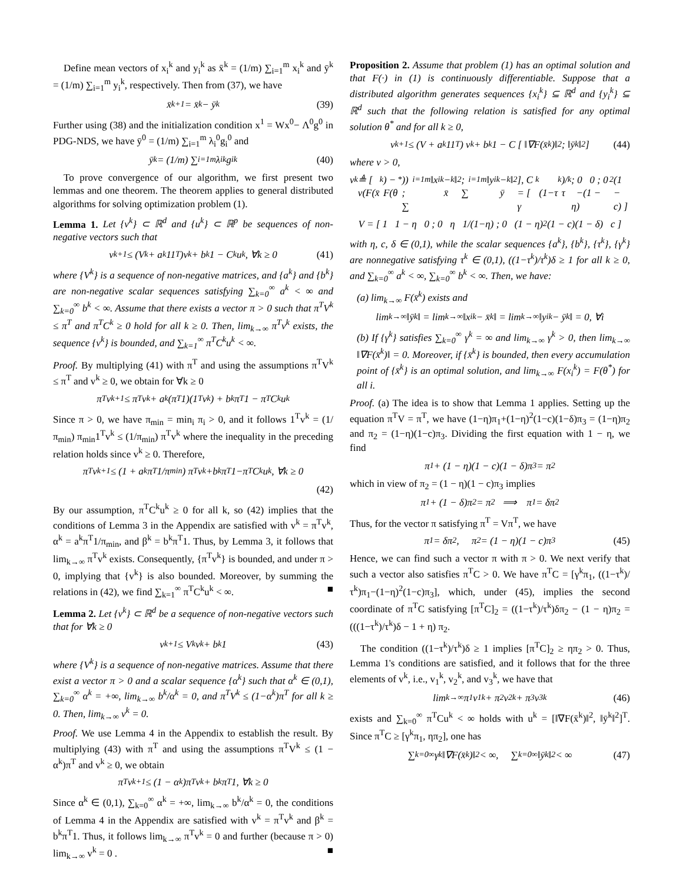Define mean vectors of x<sub>i</sub><sup>k</sup> and y<sub>i</sub><sup>k</sup> as x̄<sup>k</sup> = (1/m) ∑<sub>i=1</sub><sup>m</sup> x<sub>i</sub><sup>k</sup> and ȳ<sup>k</sup> = (1/m) ∑<sub>i=1</sub><sup>m</sup> y<sub>i</sub><sup>k</sup>, respectively. Then from (37), we have
x̄<sup>k+1</sup> = x̄<sup>k</sup> − ȳ<sup>k</sup> (39)
Further using (38) and the initialization condition x<sup>1</sup> = Wx<sup>0</sup>− Λ<sup>0</sup>g<sup>0</sup> in PDG-NDS, we have ȳ<sup>0</sup> = (1/m) ∑<sub>i=1</sub><sup>m</sup> λ<sub>i</sub><sup>0</sup>g<sub>i</sub><sup>0</sup> and
ȳ<sup>k</sup> = (1/m) ∑<sub>i=1</sub><sup>m</sup> λ<sub>i</sub><sup>k</sup>g<sub>i</sub><sup>k</sup> (40)
To prove convergence of our algorithm, we first present two lemmas and one theorem. The theorem applies to general distributed algorithms for solving optimization problem (1).
Lemma 1. Let {v<sup>k</sup>} ⊂ ℝ<sup>d</sup> and {u<sup>k</sup>} ⊂ ℝ<sup>p</sup> be sequences of non-negative vectors such that
v<sup>k+1</sup> ≤ (V<sup>k</sup> + a<sup>k</sup>11<sup>T</sup>)v<sup>k</sup> + b<sup>k</sup>1 − C<sup>k</sup>u<sup>k</sup>, ∀k ≥ 0 (41)
where {V<sup>k</sup>} is a sequence of non-negative matrices, and {a<sup>k</sup>} and {b<sup>k</sup>} are non-negative scalar sequences satisfying ∑<sub>k=0</sub><sup>∞</sup> a<sup>k</sup> < ∞ and ∑<sub>k=0</sub><sup>∞</sup> b<sup>k</sup> < ∞. Assume that there exists a vector π > 0 such that π<sup>T</sup>V<sup>k</sup> ≤ π<sup>T</sup> and π<sup>T</sup>C<sup>k</sup> ≥ 0 hold for all k ≥ 0. Then, lim<sub>k→∞</sub> π<sup>T</sup>v<sup>k</sup> exists, the sequence {v<sup>k</sup>} is bounded, and ∑<sub>k=1</sub><sup>∞</sup> π<sup>T</sup>C<sup>k</sup>u<sup>k</sup> < ∞.
Proof. By multiplying (41) with π<sup>T</sup> and using the assumptions π<sup>T</sup>V<sup>k</sup> ≤ π<sup>T</sup> and v<sup>k</sup> ≥ 0, we obtain for ∀k ≥ 0
π<sup>T</sup>v<sup>k+1</sup> ≤ π<sup>T</sup>v<sup>k</sup> + a<sup>k</sup>(π<sup>T</sup>1)(1<sup>T</sup>v<sup>k</sup>) + b<sup>k</sup>π<sup>T</sup>1 − π<sup>T</sup>C<sup>k</sup>u<sup>k</sup>
Since π > 0, we have π<sub>min</sub> = min<sub>i</sub> π<sub>i</sub> > 0, and it follows 1<sup>T</sup>v<sup>k</sup> = (1/π<sub>min</sub>) π<sub>min</sub>1<sup>T</sup>v<sup>k</sup> ≤ (1/π<sub>min</sub>) π<sup>T</sup>v<sup>k</sup> where the inequality in the preceding relation holds since v<sup>k</sup> ≥ 0. Therefore,
π<sup>T</sup>v<sup>k+1</sup> ≤ (1 + a<sup>k</sup> π<sup>T</sup>1/π<sub>min</sub>) π<sup>T</sup>v<sup>k</sup>+b<sup>k</sup>π<sup>T</sup>1−π<sup>T</sup>C<sup>k</sup>u<sup>k</sup>, ∀k ≥ 0
(42)
By our assumption, π<sup>T</sup>C<sup>k</sup>u<sup>k</sup> ≥ 0 for all k, so (42) implies that the conditions of Lemma 3 in the Appendix are satisfied with v<sup>k</sup> = π<sup>T</sup>v<sup>k</sup>, α<sup>k</sup> = a<sup>k</sup>π<sup>T</sup>1/π<sub>min</sub>, and β<sup>k</sup> = b<sup>k</sup>π<sup>T</sup>1. Thus, by Lemma 3, it follows that lim<sub>k→∞</sub> π<sup>T</sup>v<sup>k</sup> exists. Consequently, {π<sup>T</sup>v<sup>k</sup>} is bounded, and under π > 0, implying that {v<sup>k</sup>} is also bounded. Moreover, by summing the relations in (42), we find ∑<sub>k=1</sub><sup>∞</sup> π<sup>T</sup>C<sup>k</sup>u<sup>k</sup> < ∞. ■
Lemma 2. Let {v<sup>k</sup>} ⊂ ℝ<sup>d</sup> be a sequence of non-negative vectors such that for ∀k ≥ 0
v<sup>k+1</sup> ≤ V<sup>k</sup>v<sup>k</sup> + b<sup>k</sup>1 (43)
where {V<sup>k</sup>} is a sequence of non-negative matrices. Assume that there exist a vector π > 0 and a scalar sequence {α<sup>k</sup>} such that α<sup>k</sup> ∈ (0,1), ∑<sub>k=0</sub><sup>∞</sup> α<sup>k</sup> = +∞, lim<sub>k→∞</sub> b<sup>k</sup>/α<sup>k</sup> = 0, and π<sup>T</sup>V<sup>k</sup> ≤ (1−α<sup>k</sup>)π<sup>T</sup> for all k ≥ 0. Then, lim<sub>k→∞</sub> v<sup>k</sup> = 0.
Proof. We use Lemma 4 in the Appendix to establish the result. By multiplying (43) with π<sup>T</sup> and using the assumptions π<sup>T</sup>V<sup>k</sup> ≤ (1 − α<sup>k</sup>)π<sup>T</sup> and v<sup>k</sup> ≥ 0, we obtain
π<sup>T</sup>v<sup>k+1</sup> ≤ (1 − α<sup>k</sup>)π<sup>T</sup>v<sup>k</sup> + b<sup>k</sup>π<sup>T</sup>1, ∀k ≥ 0
Since α<sup>k</sup> ∈ (0,1), ∑<sub>k=0</sub><sup>∞</sup> α<sup>k</sup> = +∞, lim<sub>k→∞</sub> b<sup>k</sup>/α<sup>k</sup> = 0, the conditions of Lemma 4 in the Appendix are satisfied with v<sup>k</sup> = π<sup>T</sup>v<sup>k</sup> and β<sup>k</sup> = b<sup>k</sup>π<sup>T</sup>1. Thus, it follows lim<sub>k→∞</sub> π<sup>T</sup>v<sup>k</sup> = 0 and further (because π > 0) lim<sub>k→∞</sub> v<sup>k</sup> = 0 . ■
Proposition 2. Assume that problem (1) has an optimal solution and that F(·) in (1) is continuously differentiable. Suppose that a distributed algorithm generates sequences {x<sub>i</sub><sup>k</sup>} ⊆ ℝ<sup>d</sup> and {y<sub>i</sub><sup>k</sup>} ⊆ ℝ<sup>d</sup> such that the following relation is satisfied for any optimal solution θ<sup>*</sup> and for all k ≥ 0,
v<sup>k+1</sup> ≤ (V + a<sup>k</sup>11<sup>T</sup>) v<sup>k</sup> + b<sup>k</sup>1 − C [ ‖∇F(x̄<sup>k</sup>)‖<sup>2</sup> ; ‖ȳ<sup>k</sup>‖<sup>2</sup> ] (44)
where ν > 0,
v<sup>k</sup> ≜ [ ν(F(x̄<sup>k</sup>) − F(θ<sup>*</sup>)) ; ∑<sub>i=1</sub><sup>m</sup> ‖x<sub>i</sub><sup>k</sup> − x̄<sup>k</sup>‖<sup>2</sup> ; ∑<sub>i=1</sub><sup>m</sup> ‖y<sub>i</sub><sup>k</sup> − ȳ<sup>k</sup>‖<sup>2</sup> ], C = [ γ<sup>k</sup> (1−τ<sup>k</sup>)/τ<sup>k</sup> ; 0 0 ; 0 −(1 − η)<sup>2</sup>(1 − c) ]
V = [ 1 1 − η 0 ; 0 η 1/(1−η) ; 0 (1 − η)<sup>2</sup>(1 − c)(1 − δ) c ]
with η, c, δ ∈ (0,1), while the scalar sequences {a<sup>k</sup>}, {b<sup>k</sup>}, {τ<sup>k</sup>}, {γ<sup>k</sup>} are nonnegative satisfying τ<sup>k</sup> ∈ (0,1), ((1−τ<sup>k</sup>)/τ<sup>k</sup>)δ ≥ 1 for all k ≥ 0, and ∑<sub>k=0</sub><sup>∞</sup> a<sup>k</sup> < ∞, ∑<sub>k=0</sub><sup>∞</sup> b<sup>k</sup> < ∞. Then, we have:
(a) lim<sub>k→∞</sub> F(x̄<sup>k</sup>) exists and
lim<sub>k→∞</sub> ‖ȳ<sup>k</sup>‖ = lim<sub>k→∞</sub> ‖x<sub>i</sub><sup>k</sup> − x̄<sup>k</sup>‖ = lim<sub>k→∞</sub> ‖y<sub>i</sub><sup>k</sup> − ȳ<sup>k</sup>‖ = 0, ∀i
(b) If {γ<sup>k</sup>} satisfies ∑<sub>k=0</sub><sup>∞</sup> γ<sup>k</sup> = ∞ and lim<sub>k→∞</sub> γ<sup>k</sup> > 0, then lim<sub>k→∞</sub> ‖∇F(x̄<sup>k</sup>)‖ = 0. Moreover, if {x̄<sup>k</sup>} is bounded, then every accumulation point of {x̄<sup>k</sup>} is an optimal solution, and lim<sub>k→∞</sub> F(x<sub>i</sub><sup>k</sup>) = F(θ<sup>*</sup>) for all i.
Proof. (a) The idea is to show that Lemma 1 applies. Setting up the equation π<sup>T</sup>V = π<sup>T</sup>, we have (1−η)π<sub>1</sub>+(1−η)<sup>2</sup>(1−c)(1−δ)π<sub>3</sub> = (1−η)π<sub>2</sub> and π<sub>2</sub> = (1−η)(1−c)π<sub>3</sub>. Dividing the first equation with 1 − η, we find
π<sub>1</sub> + (1 − η)(1 − c)(1 − δ)π<sub>3</sub> = π<sub>2</sub>
which in view of π<sub>2</sub> = (1 − η)(1 − c)π<sub>3</sub> implies
π<sub>1</sub> + (1 − δ)π<sub>2</sub> = π<sub>2</sub> ⟹ π<sub>1</sub> = δπ<sub>2</sub>
Thus, for the vector π satisfying π<sup>T</sup> = Vπ<sup>T</sup>, we have
π<sub>1</sub> = δπ<sub>2</sub>, π<sub>2</sub> = (1 − η)(1 − c)π<sub>3</sub> (45)
Hence, we can find such a vector π with π > 0. We next verify that such a vector also satisfies π<sup>T</sup>C > 0. We have π<sup>T</sup>C = [γ<sup>k</sup>π<sub>1</sub>, ((1−τ<sup>k</sup>)/τ<sup>k</sup>)π<sub>1</sub>−(1−η)<sup>2</sup>(1−c)π<sub>3</sub>], which, under (45), implies the second coordinate of π<sup>T</sup>C satisfying [π<sup>T</sup>C]<sub>2</sub> = ((1−τ<sup>k</sup>)/τ<sup>k</sup>)δπ<sub>2</sub> − (1 − η)π<sub>2</sub> = (((1−τ<sup>k</sup>)/τ<sup>k</sup>)δ − 1 + η) π<sub>2</sub>.
The condition ((1−τ<sup>k</sup>)/τ<sup>k</sup>)δ ≥ 1 implies [π<sup>T</sup>C]<sub>2</sub> ≥ ηπ<sub>2</sub> > 0. Thus, Lemma 1's conditions are satisfied, and it follows that for the three elements of v<sup>k</sup>, i.e., v<sub>1</sub><sup>k</sup>, v<sub>2</sub><sup>k</sup>, and v<sub>3</sub><sup>k</sup>, we have that
lim<sub>k→∞</sub> π<sub>1</sub>v<sub>1</sub><sup>k</sup> + π<sub>2</sub>v<sub>2</sub><sup>k</sup> + π<sub>3</sub>v<sub>3</sub><sup>k</sup> (46)
exists and ∑<sub>k=0</sub><sup>∞</sup> π<sup>T</sup>Cu<sup>k</sup> < ∞ holds with u<sup>k</sup> = [‖∇F(x̄<sup>k</sup>)‖<sup>2</sup>, ‖ȳ<sup>k</sup>‖<sup>2</sup>]<sup>T</sup>. Since π<sup>T</sup>C ≥ [γ<sup>k</sup>π<sub>1</sub>, ηπ<sub>2</sub>], one has
∑<sub>k=0</sub><sup>∞</sup> γ<sup>k</sup>‖∇F(x̄<sup>k</sup>)‖<sup>2</sup> < ∞, ∑<sub>k=0</sub><sup>∞</sup> ‖ȳ<sup>k</sup>‖<sup>2</sup> < ∞ (47)